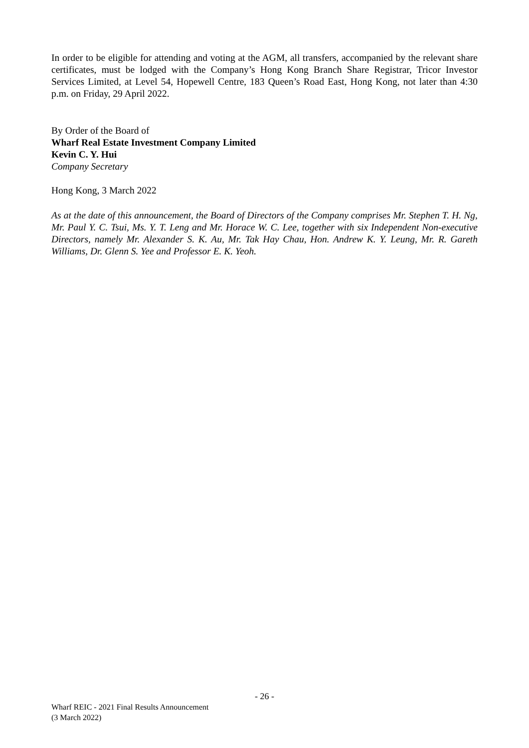In order to be eligible for attending and voting at the AGM, all transfers, accompanied by the relevant share certificates, must be lodged with the Company’s Hong Kong Branch Share Registrar, Tricor Investor Services Limited, at Level 54, Hopewell Centre, 183 Queen’s Road East, Hong Kong, not later than 4:30 p.m. on Friday, 29 April 2022.
By Order of the Board of
Wharf Real Estate Investment Company Limited
Kevin C. Y. Hui
Company Secretary
Hong Kong, 3 March 2022
As at the date of this announcement, the Board of Directors of the Company comprises Mr. Stephen T. H. Ng, Mr. Paul Y. C. Tsui, Ms. Y. T. Leng and Mr. Horace W. C. Lee, together with six Independent Non-executive Directors, namely Mr. Alexander S. K. Au, Mr. Tak Hay Chau, Hon. Andrew K. Y. Leung, Mr. R. Gareth Williams, Dr. Glenn S. Yee and Professor E. K. Yeoh.
- 26 -
Wharf REIC - 2021 Final Results Announcement
(3 March 2022)